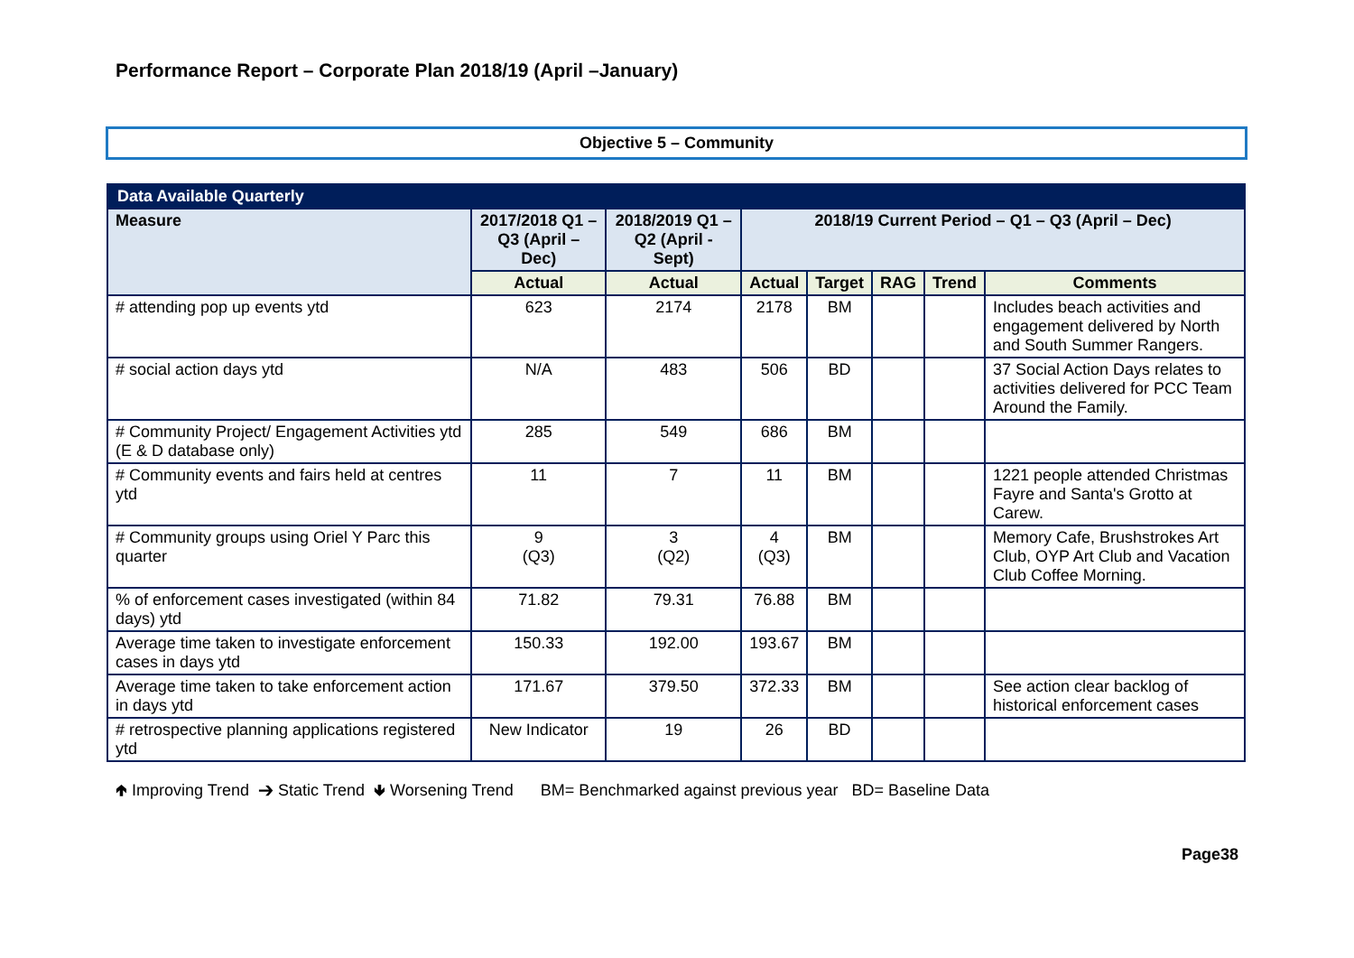Performance Report – Corporate Plan 2018/19 (April –January)
Objective 5 – Community
| Data Available Quarterly | | | | | | | |
| --- | --- | --- | --- | --- | --- | --- | --- |
| Measure | 2017/2018 Q1 – Q3 (April – Dec) | 2018/2019 Q1 – Q2 (April - Sept) | 2018/19 Current Period – Q1 – Q3 (April – Dec) | | | | |
| | Actual | Actual | Actual | Target | RAG | Trend | Comments |
| # attending pop up events ytd | 623 | 2174 | 2178 | BM | | | Includes beach activities and engagement delivered by North and South Summer Rangers. |
| # social action days ytd | N/A | 483 | 506 | BD | | | 37 Social Action Days relates to activities delivered for PCC Team Around the Family. |
| # Community Project/ Engagement Activities ytd (E & D database only) | 285 | 549 | 686 | BM | | | |
| # Community events and fairs held at centres ytd | 11 | 7 | 11 | BM | | | 1221 people attended Christmas Fayre and Santa's Grotto at Carew. |
| # Community groups using Oriel Y Parc this quarter | 9 (Q3) | 3 (Q2) | 4 (Q3) | BM | | | Memory Cafe, Brushstrokes Art Club, OYP Art Club and Vacation Club Coffee Morning. |
| % of enforcement cases investigated (within 84 days) ytd | 71.82 | 79.31 | 76.88 | BM | | | |
| Average time taken to investigate enforcement cases in days ytd | 150.33 | 192.00 | 193.67 | BM | | | |
| Average time taken to take enforcement action in days ytd | 171.67 | 379.50 | 372.33 | BM | | | See action clear backlog of historical enforcement cases |
| # retrospective planning applications registered ytd | New Indicator | 19 | 26 | BD | | | |
🢁 Improving Trend ➔ Static Trend 🢃 Worsening Trend BM= Benchmarked against previous year BD= Baseline Data
Page38